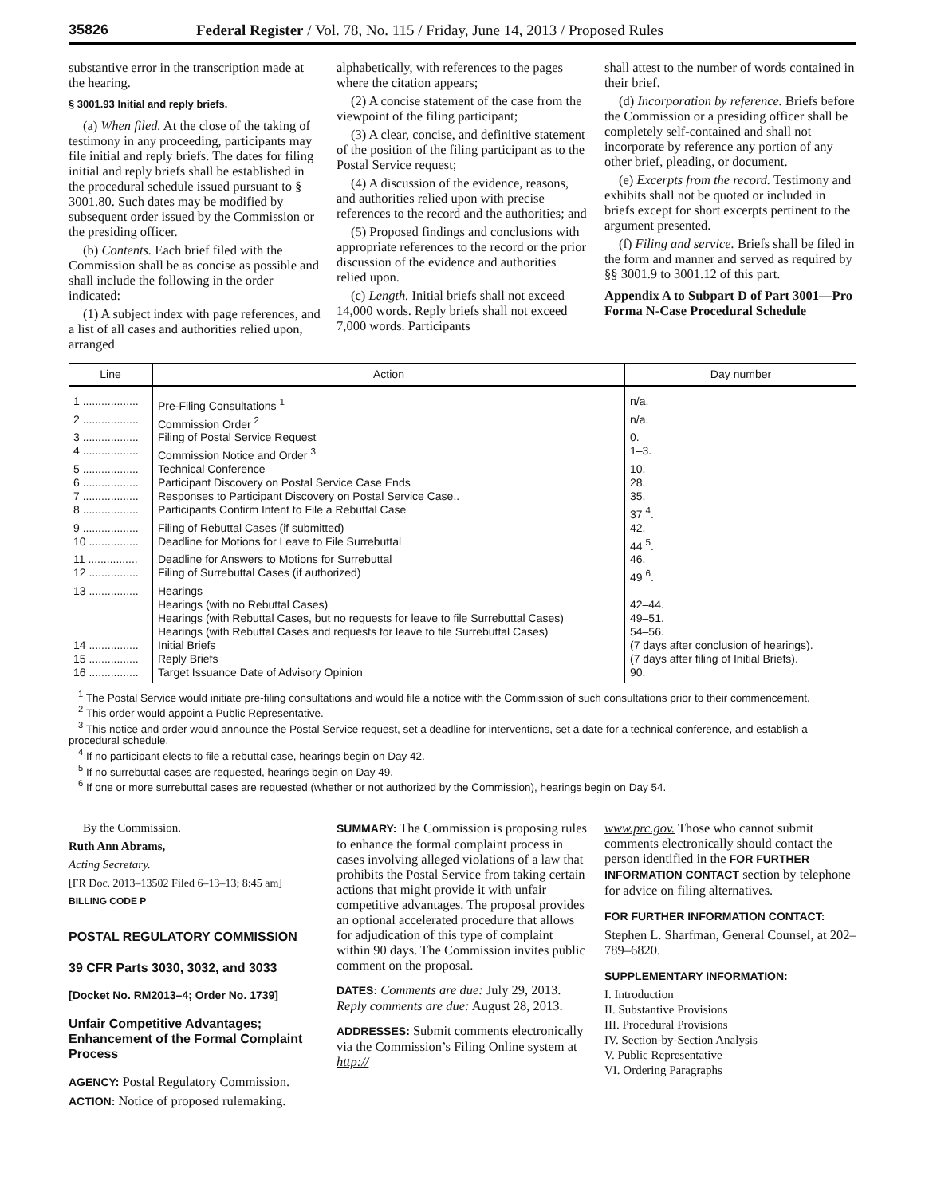35826 Federal Register / Vol. 78, No. 115 / Friday, June 14, 2013 / Proposed Rules
substantive error in the transcription made at the hearing.
§ 3001.93 Initial and reply briefs.
(a) When filed. At the close of the taking of testimony in any proceeding, participants may file initial and reply briefs. The dates for filing initial and reply briefs shall be established in the procedural schedule issued pursuant to § 3001.80. Such dates may be modified by subsequent order issued by the Commission or the presiding officer.
(b) Contents. Each brief filed with the Commission shall be as concise as possible and shall include the following in the order indicated:
(1) A subject index with page references, and a list of all cases and authorities relied upon, arranged
alphabetically, with references to the pages where the citation appears;
(2) A concise statement of the case from the viewpoint of the filing participant;
(3) A clear, concise, and definitive statement of the position of the filing participant as to the Postal Service request;
(4) A discussion of the evidence, reasons, and authorities relied upon with precise references to the record and the authorities; and
(5) Proposed findings and conclusions with appropriate references to the record or the prior discussion of the evidence and authorities relied upon.
(c) Length. Initial briefs shall not exceed 14,000 words. Reply briefs shall not exceed 7,000 words. Participants
shall attest to the number of words contained in their brief.
(d) Incorporation by reference. Briefs before the Commission or a presiding officer shall be completely self-contained and shall not incorporate by reference any portion of any other brief, pleading, or document.
(e) Excerpts from the record. Testimony and exhibits shall not be quoted or included in briefs except for short excerpts pertinent to the argument presented.
(f) Filing and service. Briefs shall be filed in the form and manner and served as required by §§ 3001.9 to 3001.12 of this part.
Appendix A to Subpart D of Part 3001—Pro Forma N-Case Procedural Schedule
| Line | Action | Day number |
| --- | --- | --- |
| 1 .................. | Pre-Filing Consultations <sup>1</sup> | n/a. |
| 2 .................. | Commission Order <sup>2</sup> | n/a. |
| 3 .................. | Filing of Postal Service Request | 0. |
| 4 .................. | Commission Notice and Order <sup>3</sup> | 1–3. |
| 5 .................. | Technical Conference | 10. |
| 6 .................. | Participant Discovery on Postal Service Case Ends | 28. |
| 7 .................. | Responses to Participant Discovery on Postal Service Case.. | 35. |
| 8 .................. | Participants Confirm Intent to File a Rebuttal Case | 37 <sup>4</sup>. |
| 9 .................. | Filing of Rebuttal Cases (if submitted) | 42. |
| 10 ................ | Deadline for Motions for Leave to File Surrebuttal | 44 <sup>5</sup>. |
| 11 ................ | Deadline for Answers to Motions for Surrebuttal | 46. |
| 12 ................ | Filing of Surrebuttal Cases (if authorized) | 49 <sup>6</sup>. |
| 13 ................ | Hearings | |
| | Hearings (with no Rebuttal Cases) | 42–44. |
| | Hearings (with Rebuttal Cases, but no requests for leave to file Surrebuttal Cases) | 49–51. |
| | Hearings (with Rebuttal Cases and requests for leave to file Surrebuttal Cases) | 54–56. |
| 14 ................ | Initial Briefs | (7 days after conclusion of hearings). |
| 15 ................ | Reply Briefs | (7 days after filing of Initial Briefs). |
| 16 ................ | Target Issuance Date of Advisory Opinion | 90. |
<sup>1</sup> The Postal Service would initiate pre-filing consultations and would file a notice with the Commission of such consultations prior to their commencement.
<sup>2</sup> This order would appoint a Public Representative.
<sup>3</sup> This notice and order would announce the Postal Service request, set a deadline for interventions, set a date for a technical conference, and establish a procedural schedule.
<sup>4</sup> If no participant elects to file a rebuttal case, hearings begin on Day 42.
<sup>5</sup> If no surrebuttal cases are requested, hearings begin on Day 49.
<sup>6</sup> If one or more surrebuttal cases are requested (whether or not authorized by the Commission), hearings begin on Day 54.
By the Commission.
Ruth Ann Abrams,
Acting Secretary.
[FR Doc. 2013–13502 Filed 6–13–13; 8:45 am]
BILLING CODE P
POSTAL REGULATORY COMMISSION
39 CFR Parts 3030, 3032, and 3033
[Docket No. RM2013–4; Order No. 1739]
Unfair Competitive Advantages; Enhancement of the Formal Complaint Process
AGENCY: Postal Regulatory Commission.
ACTION: Notice of proposed rulemaking.
SUMMARY: The Commission is proposing rules to enhance the formal complaint process in cases involving alleged violations of a law that prohibits the Postal Service from taking certain actions that might provide it with unfair competitive advantages. The proposal provides an optional accelerated procedure that allows for adjudication of this type of complaint within 90 days. The Commission invites public comment on the proposal.
DATES: Comments are due: July 29, 2013. Reply comments are due: August 28, 2013.
ADDRESSES: Submit comments electronically via the Commission’s Filing Online system at http://
www.prc.gov. Those who cannot submit comments electronically should contact the person identified in the FOR FURTHER INFORMATION CONTACT section by telephone for advice on filing alternatives.
FOR FURTHER INFORMATION CONTACT:
Stephen L. Sharfman, General Counsel, at 202–789–6820.
SUPPLEMENTARY INFORMATION:
I. Introduction
II. Substantive Provisions
III. Procedural Provisions
IV. Section-by-Section Analysis
V. Public Representative
VI. Ordering Paragraphs